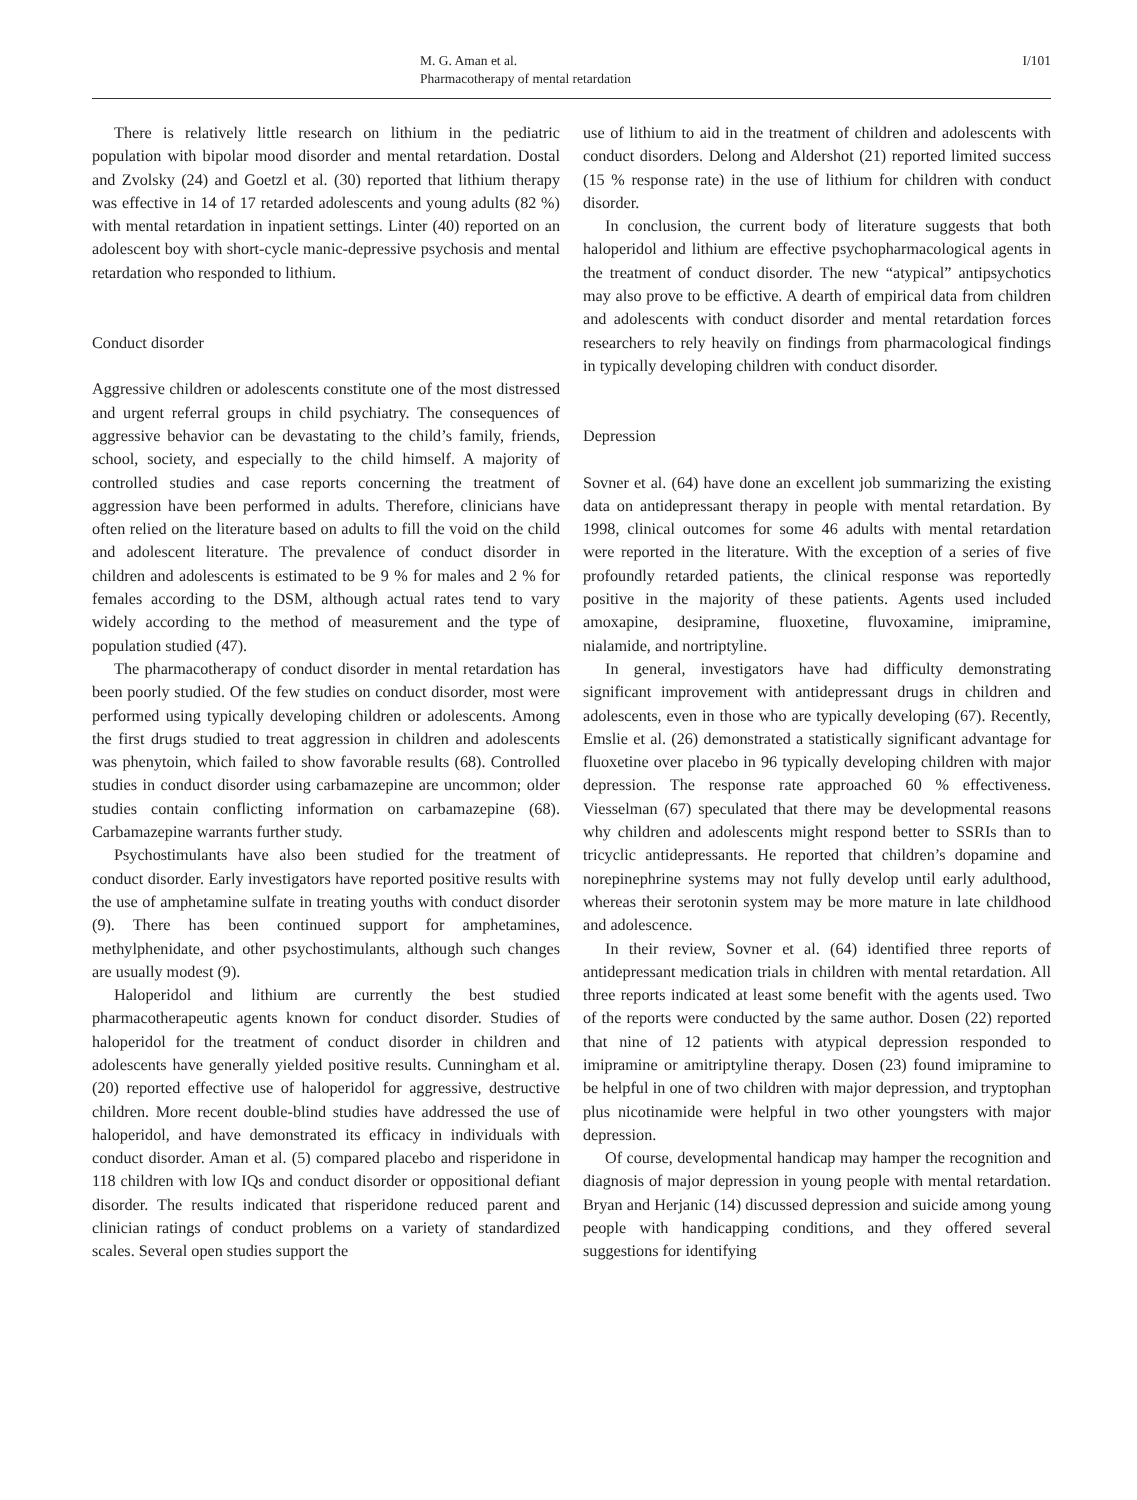M. G. Aman et al.
Pharmacotherapy of mental retardation
I/101
There is relatively little research on lithium in the pediatric population with bipolar mood disorder and mental retardation. Dostal and Zvolsky (24) and Goetzl et al. (30) reported that lithium therapy was effective in 14 of 17 retarded adolescents and young adults (82 %) with mental retardation in inpatient settings. Linter (40) reported on an adolescent boy with short-cycle manic-depressive psychosis and mental retardation who responded to lithium.
Conduct disorder
Aggressive children or adolescents constitute one of the most distressed and urgent referral groups in child psychiatry. The consequences of aggressive behavior can be devastating to the child’s family, friends, school, society, and especially to the child himself. A majority of controlled studies and case reports concerning the treatment of aggression have been performed in adults. Therefore, clinicians have often relied on the literature based on adults to fill the void on the child and adolescent literature. The prevalence of conduct disorder in children and adolescents is estimated to be 9 % for males and 2 % for females according to the DSM, although actual rates tend to vary widely according to the method of measurement and the type of population studied (47).
The pharmacotherapy of conduct disorder in mental retardation has been poorly studied. Of the few studies on conduct disorder, most were performed using typically developing children or adolescents. Among the first drugs studied to treat aggression in children and adolescents was phenytoin, which failed to show favorable results (68). Controlled studies in conduct disorder using carbamazepine are uncommon; older studies contain conflicting information on carbamazepine (68). Carbamazepine warrants further study.
Psychostimulants have also been studied for the treatment of conduct disorder. Early investigators have reported positive results with the use of amphetamine sulfate in treating youths with conduct disorder (9). There has been continued support for amphetamines, methylphenidate, and other psychostimulants, although such changes are usually modest (9).
Haloperidol and lithium are currently the best studied pharmacotherapeutic agents known for conduct disorder. Studies of haloperidol for the treatment of conduct disorder in children and adolescents have generally yielded positive results. Cunningham et al. (20) reported effective use of haloperidol for aggressive, destructive children. More recent double-blind studies have addressed the use of haloperidol, and have demonstrated its efficacy in individuals with conduct disorder. Aman et al. (5) compared placebo and risperidone in 118 children with low IQs and conduct disorder or oppositional defiant disorder. The results indicated that risperidone reduced parent and clinician ratings of conduct problems on a variety of standardized scales. Several open studies support the
use of lithium to aid in the treatment of children and adolescents with conduct disorders. Delong and Aldershot (21) reported limited success (15 % response rate) in the use of lithium for children with conduct disorder.
In conclusion, the current body of literature suggests that both haloperidol and lithium are effective psychopharmacological agents in the treatment of conduct disorder. The new “atypical” antipsychotics may also prove to be effictive. A dearth of empirical data from children and adolescents with conduct disorder and mental retardation forces researchers to rely heavily on findings from pharmacological findings in typically developing children with conduct disorder.
Depression
Sovner et al. (64) have done an excellent job summarizing the existing data on antidepressant therapy in people with mental retardation. By 1998, clinical outcomes for some 46 adults with mental retardation were reported in the literature. With the exception of a series of five profoundly retarded patients, the clinical response was reportedly positive in the majority of these patients. Agents used included amoxapine, desipramine, fluoxetine, fluvoxamine, imipramine, nialamide, and nortriptyline.
In general, investigators have had difficulty demonstrating significant improvement with antidepressant drugs in children and adolescents, even in those who are typically developing (67). Recently, Emslie et al. (26) demonstrated a statistically significant advantage for fluoxetine over placebo in 96 typically developing children with major depression. The response rate approached 60 % effectiveness. Viesselman (67) speculated that there may be developmental reasons why children and adolescents might respond better to SSRIs than to tricyclic antidepressants. He reported that children’s dopamine and norepinephrine systems may not fully develop until early adulthood, whereas their serotonin system may be more mature in late childhood and adolescence.
In their review, Sovner et al. (64) identified three reports of antidepressant medication trials in children with mental retardation. All three reports indicated at least some benefit with the agents used. Two of the reports were conducted by the same author. Dosen (22) reported that nine of 12 patients with atypical depression responded to imipramine or amitriptyline therapy. Dosen (23) found imipramine to be helpful in one of two children with major depression, and tryptophan plus nicotinamide were helpful in two other youngsters with major depression.
Of course, developmental handicap may hamper the recognition and diagnosis of major depression in young people with mental retardation. Bryan and Herjanic (14) discussed depression and suicide among young people with handicapping conditions, and they offered several suggestions for identifying